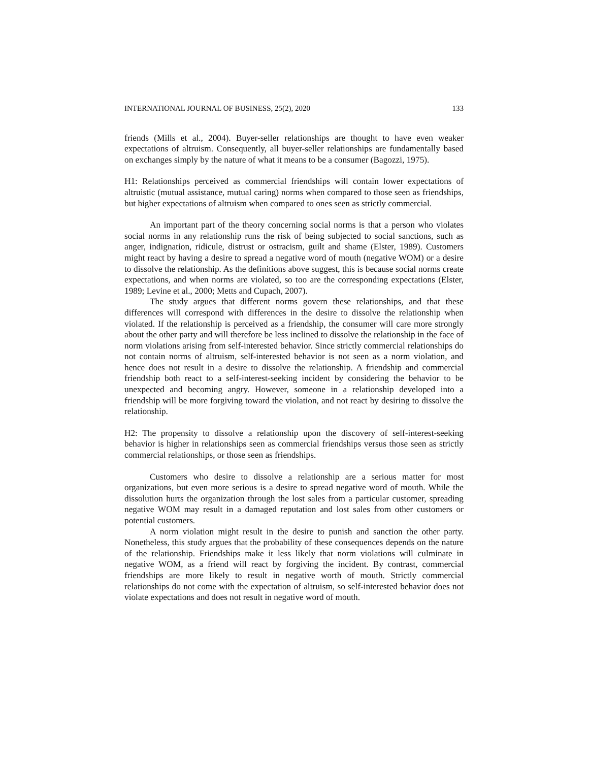INTERNATIONAL JOURNAL OF BUSINESS, 25(2), 2020 133
friends (Mills et al., 2004). Buyer-seller relationships are thought to have even weaker expectations of altruism. Consequently, all buyer-seller relationships are fundamentally based on exchanges simply by the nature of what it means to be a consumer (Bagozzi, 1975).
H1: Relationships perceived as commercial friendships will contain lower expectations of altruistic (mutual assistance, mutual caring) norms when compared to those seen as friendships, but higher expectations of altruism when compared to ones seen as strictly commercial.
An important part of the theory concerning social norms is that a person who violates social norms in any relationship runs the risk of being subjected to social sanctions, such as anger, indignation, ridicule, distrust or ostracism, guilt and shame (Elster, 1989). Customers might react by having a desire to spread a negative word of mouth (negative WOM) or a desire to dissolve the relationship. As the definitions above suggest, this is because social norms create expectations, and when norms are violated, so too are the corresponding expectations (Elster, 1989; Levine et al., 2000; Metts and Cupach, 2007).
The study argues that different norms govern these relationships, and that these differences will correspond with differences in the desire to dissolve the relationship when violated. If the relationship is perceived as a friendship, the consumer will care more strongly about the other party and will therefore be less inclined to dissolve the relationship in the face of norm violations arising from self-interested behavior. Since strictly commercial relationships do not contain norms of altruism, self-interested behavior is not seen as a norm violation, and hence does not result in a desire to dissolve the relationship. A friendship and commercial friendship both react to a self-interest-seeking incident by considering the behavior to be unexpected and becoming angry. However, someone in a relationship developed into a friendship will be more forgiving toward the violation, and not react by desiring to dissolve the relationship.
H2: The propensity to dissolve a relationship upon the discovery of self-interest-seeking behavior is higher in relationships seen as commercial friendships versus those seen as strictly commercial relationships, or those seen as friendships.
Customers who desire to dissolve a relationship are a serious matter for most organizations, but even more serious is a desire to spread negative word of mouth. While the dissolution hurts the organization through the lost sales from a particular customer, spreading negative WOM may result in a damaged reputation and lost sales from other customers or potential customers.
A norm violation might result in the desire to punish and sanction the other party. Nonetheless, this study argues that the probability of these consequences depends on the nature of the relationship. Friendships make it less likely that norm violations will culminate in negative WOM, as a friend will react by forgiving the incident. By contrast, commercial friendships are more likely to result in negative worth of mouth. Strictly commercial relationships do not come with the expectation of altruism, so self-interested behavior does not violate expectations and does not result in negative word of mouth.